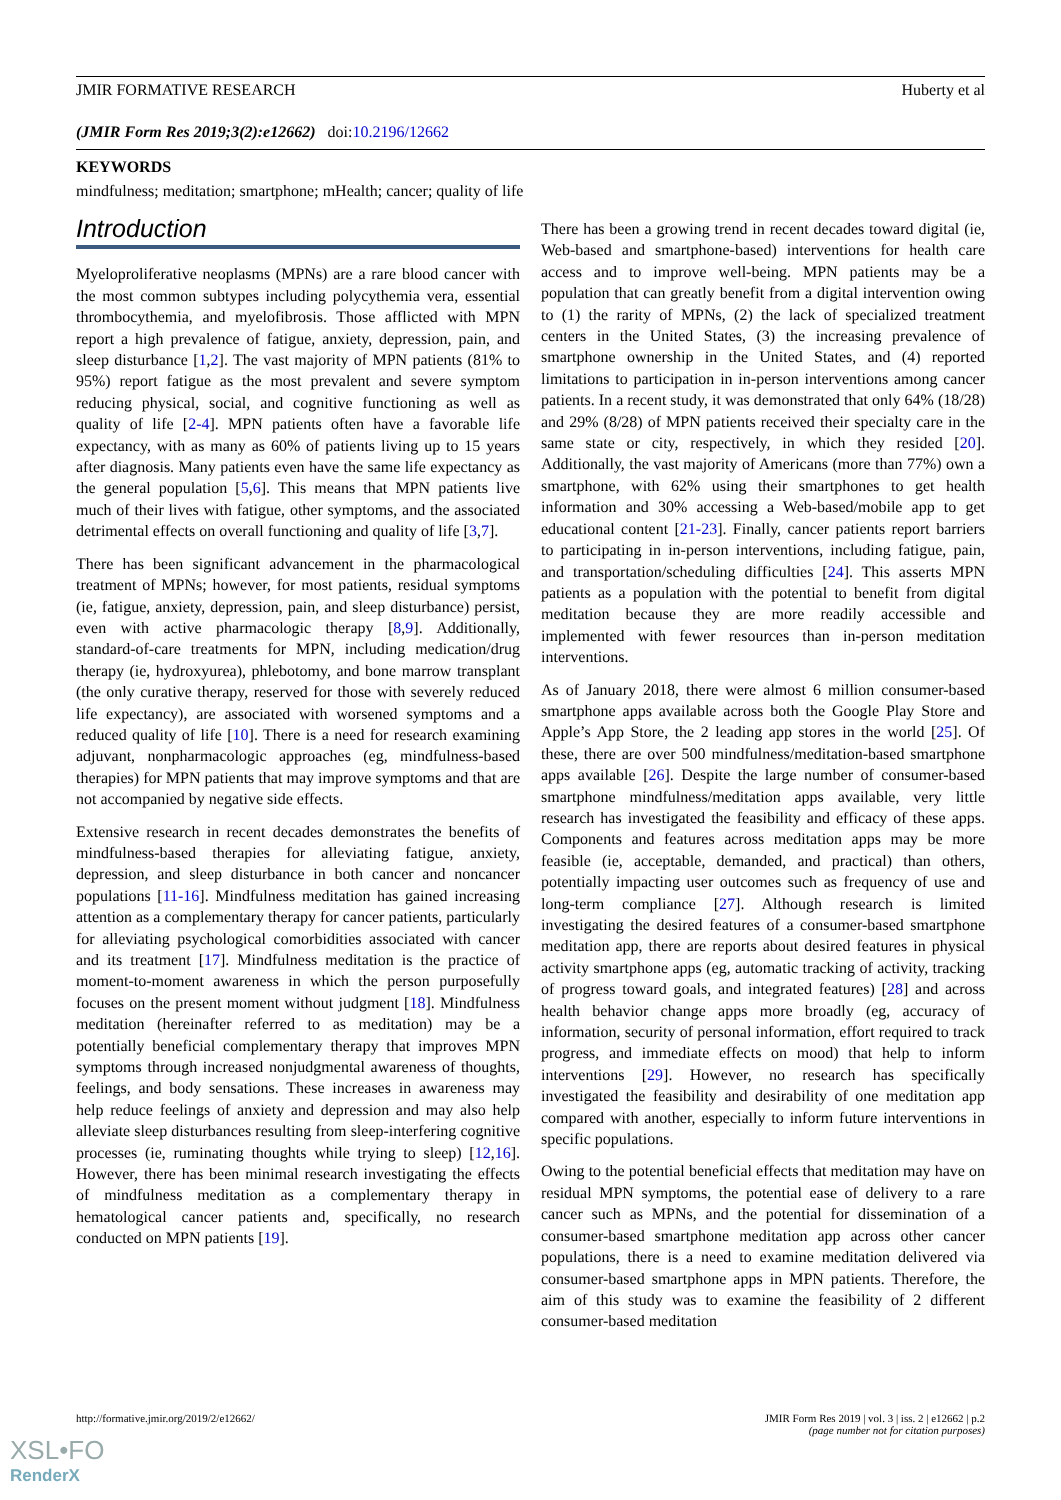JMIR FORMATIVE RESEARCH Huberty et al
(JMIR Form Res 2019;3(2):e12662) doi:10.2196/12662
KEYWORDS
mindfulness; meditation; smartphone; mHealth; cancer; quality of life
Introduction
Myeloproliferative neoplasms (MPNs) are a rare blood cancer with the most common subtypes including polycythemia vera, essential thrombocythemia, and myelofibrosis. Those afflicted with MPN report a high prevalence of fatigue, anxiety, depression, pain, and sleep disturbance [1,2]. The vast majority of MPN patients (81% to 95%) report fatigue as the most prevalent and severe symptom reducing physical, social, and cognitive functioning as well as quality of life [2-4]. MPN patients often have a favorable life expectancy, with as many as 60% of patients living up to 15 years after diagnosis. Many patients even have the same life expectancy as the general population [5,6]. This means that MPN patients live much of their lives with fatigue, other symptoms, and the associated detrimental effects on overall functioning and quality of life [3,7].
There has been significant advancement in the pharmacological treatment of MPNs; however, for most patients, residual symptoms (ie, fatigue, anxiety, depression, pain, and sleep disturbance) persist, even with active pharmacologic therapy [8,9]. Additionally, standard-of-care treatments for MPN, including medication/drug therapy (ie, hydroxyurea), phlebotomy, and bone marrow transplant (the only curative therapy, reserved for those with severely reduced life expectancy), are associated with worsened symptoms and a reduced quality of life [10]. There is a need for research examining adjuvant, nonpharmacologic approaches (eg, mindfulness-based therapies) for MPN patients that may improve symptoms and that are not accompanied by negative side effects.
Extensive research in recent decades demonstrates the benefits of mindfulness-based therapies for alleviating fatigue, anxiety, depression, and sleep disturbance in both cancer and noncancer populations [11-16]. Mindfulness meditation has gained increasing attention as a complementary therapy for cancer patients, particularly for alleviating psychological comorbidities associated with cancer and its treatment [17]. Mindfulness meditation is the practice of moment-to-moment awareness in which the person purposefully focuses on the present moment without judgment [18]. Mindfulness meditation (hereinafter referred to as meditation) may be a potentially beneficial complementary therapy that improves MPN symptoms through increased nonjudgmental awareness of thoughts, feelings, and body sensations. These increases in awareness may help reduce feelings of anxiety and depression and may also help alleviate sleep disturbances resulting from sleep-interfering cognitive processes (ie, ruminating thoughts while trying to sleep) [12,16]. However, there has been minimal research investigating the effects of mindfulness meditation as a complementary therapy in hematological cancer patients and, specifically, no research conducted on MPN patients [19].
There has been a growing trend in recent decades toward digital (ie, Web-based and smartphone-based) interventions for health care access and to improve well-being. MPN patients may be a population that can greatly benefit from a digital intervention owing to (1) the rarity of MPNs, (2) the lack of specialized treatment centers in the United States, (3) the increasing prevalence of smartphone ownership in the United States, and (4) reported limitations to participation in in-person interventions among cancer patients. In a recent study, it was demonstrated that only 64% (18/28) and 29% (8/28) of MPN patients received their specialty care in the same state or city, respectively, in which they resided [20]. Additionally, the vast majority of Americans (more than 77%) own a smartphone, with 62% using their smartphones to get health information and 30% accessing a Web-based/mobile app to get educational content [21-23]. Finally, cancer patients report barriers to participating in in-person interventions, including fatigue, pain, and transportation/scheduling difficulties [24]. This asserts MPN patients as a population with the potential to benefit from digital meditation because they are more readily accessible and implemented with fewer resources than in-person meditation interventions.
As of January 2018, there were almost 6 million consumer-based smartphone apps available across both the Google Play Store and Apple’s App Store, the 2 leading app stores in the world [25]. Of these, there are over 500 mindfulness/meditation-based smartphone apps available [26]. Despite the large number of consumer-based smartphone mindfulness/meditation apps available, very little research has investigated the feasibility and efficacy of these apps. Components and features across meditation apps may be more feasible (ie, acceptable, demanded, and practical) than others, potentially impacting user outcomes such as frequency of use and long-term compliance [27]. Although research is limited investigating the desired features of a consumer-based smartphone meditation app, there are reports about desired features in physical activity smartphone apps (eg, automatic tracking of activity, tracking of progress toward goals, and integrated features) [28] and across health behavior change apps more broadly (eg, accuracy of information, security of personal information, effort required to track progress, and immediate effects on mood) that help to inform interventions [29]. However, no research has specifically investigated the feasibility and desirability of one meditation app compared with another, especially to inform future interventions in specific populations.
Owing to the potential beneficial effects that meditation may have on residual MPN symptoms, the potential ease of delivery to a rare cancer such as MPNs, and the potential for dissemination of a consumer-based smartphone meditation app across other cancer populations, there is a need to examine meditation delivered via consumer-based smartphone apps in MPN patients. Therefore, the aim of this study was to examine the feasibility of 2 different consumer-based meditation
http://formative.jmir.org/2019/2/e12662/ JMIR Form Res 2019 | vol. 3 | iss. 2 | e12662 | p.2
(page number not for citation purposes)
XSL•FO
RenderX